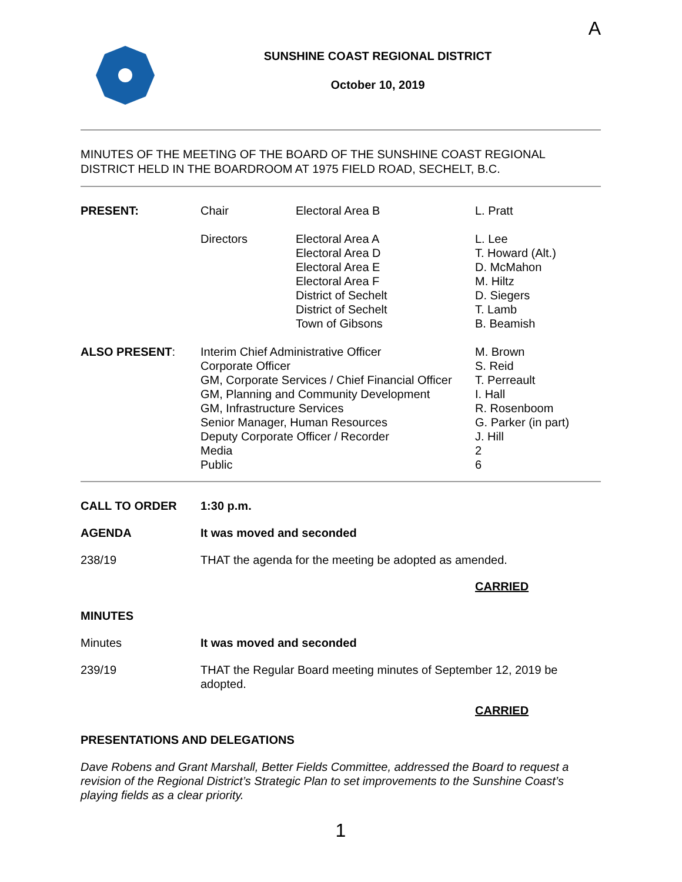A
SUNSHINE COAST REGIONAL DISTRICT
October 10, 2019
MINUTES OF THE MEETING OF THE BOARD OF THE SUNSHINE COAST REGIONAL DISTRICT HELD IN THE BOARDROOM AT 1975 FIELD ROAD, SECHELT, B.C.
| PRESENT: | Chair | Electoral Area B | L. Pratt |
| | Directors | Electoral Area A Electoral Area D Electoral Area E Electoral Area F District of Sechelt District of Sechelt Town of Gibsons | L. Lee T. Howard (Alt.) D. McMahon M. Hiltz D. Siegers T. Lamb B. Beamish |
| ALSO PRESENT : | Interim Chief Administrative Officer Corporate Officer GM, Corporate Services / Chief Financial Officer GM, Planning and Community Development GM, Infrastructure Services Senior Manager, Human Resources Deputy Corporate Officer / Recorder Media Public | | M. Brown S. Reid T. Perreault I. Hall R. Rosenboom G. Parker (in part) J. Hill 2 6 |
CALL TO ORDER 1:30 p.m.
AGENDA It was moved and seconded
238/19 THAT the agenda for the meeting be adopted as amended.
CARRIED
MINUTES
Minutes It was moved and seconded
239/19 THAT the Regular Board meeting minutes of September 12, 2019 be adopted.
CARRIED
PRESENTATIONS AND DELEGATIONS
Dave Robens and Grant Marshall, Better Fields Committee, addressed the Board to request a revision of the Regional District’s Strategic Plan to set improvements to the Sunshine Coast’s playing fields as a clear priority.
1